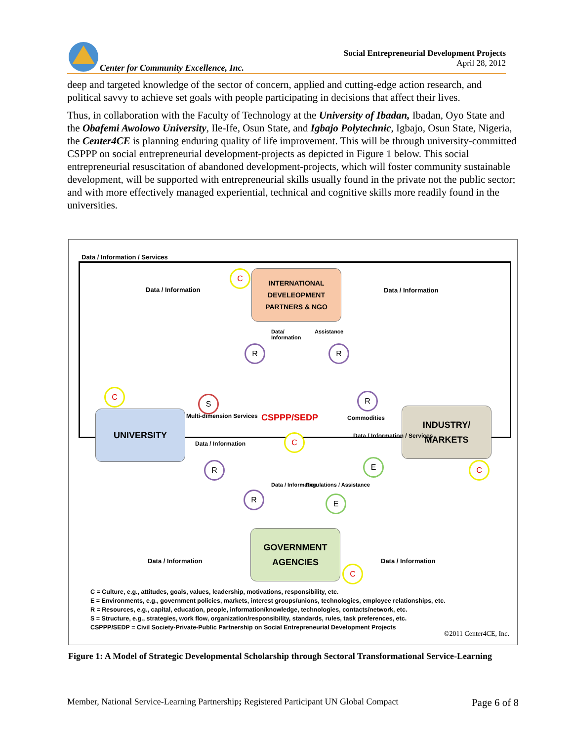Center for Community Excellence, Inc.
Social Entrepreneurial Development Projects
April 28, 2012
deep and targeted knowledge of the sector of concern, applied and cutting-edge action research, and political savvy to achieve set goals with people participating in decisions that affect their lives.
Thus, in collaboration with the Faculty of Technology at the University of Ibadan, Ibadan, Oyo State and the Obafemi Awolowo University, Ile-Ife, Osun State, and Igbajo Polytechnic, Igbajo, Osun State, Nigeria, the Center4CE is planning enduring quality of life improvement. This will be through university-committed CSPPP on social entrepreneurial development-projects as depicted in Figure 1 below. This social entrepreneurial resuscitation of abandoned development-projects, which will foster community sustainable development, will be supported with entrepreneurial skills usually found in the private not the public sector; and with more effectively managed experiential, technical and cognitive skills more readily found in the universities.
Data / Information / Services
Data / Information Data / Information
INTERNATIONAL
DEVELEOPMENT
PARTNERS & NGO
Data/ Information
Assistance
UNIVERSITY
INDUSTRY/
MARKETS
Multi-dimension Services
Data / Information
CSPPP/SEDP Commodities
Data / Information / Services
Data / Information Regulations / Assistance
GOVERNMENT
AGENCIES
Data / Information Data / Information
C
R R
C
S R
C
R E C
R E
C
C = Culture, e.g., attitudes, goals, values, leadership, motivations, responsibility, etc.
E = Environments, e.g., government policies, markets, interest groups/unions, technologies, employee relationships, etc.
R = Resources, e.g., capital, education, people, information/knowledge, technologies, contacts/network, etc.
S = Structure, e.g., strategies, work flow, organization/responsibility, standards, rules, task preferences, etc.
CSPPP/SEDP = Civil Society-Private-Public Partnership on Social Entrepreneurial Development Projects
©2011 Center4CE, Inc.
Figure 1: A Model of Strategic Developmental Scholarship through Sectoral Transformational Service-Learning
Member, National Service-Learning Partnership; Registered Participant UN Global Compact Page 6 of 8